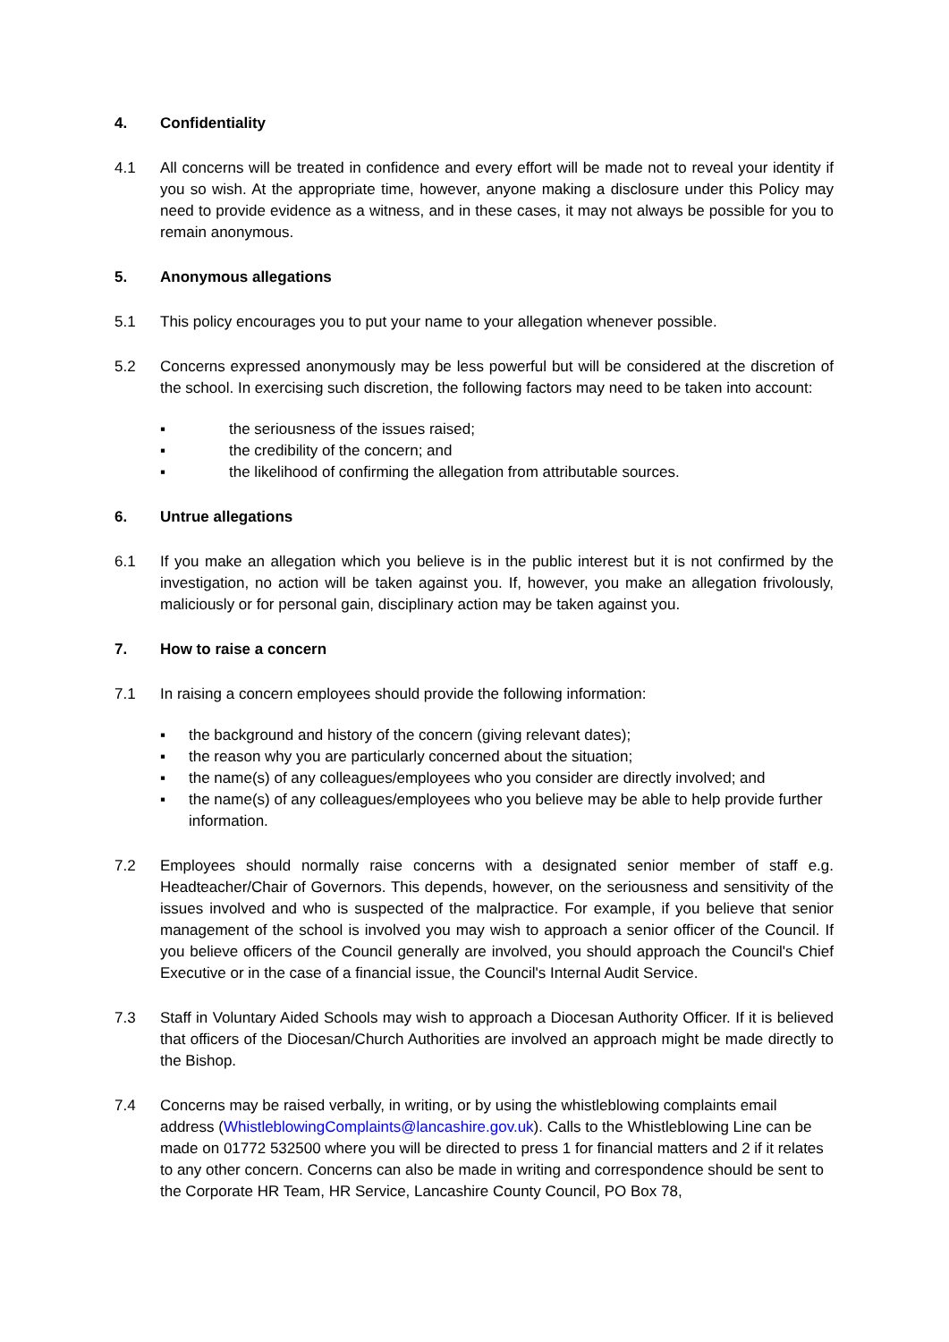4. Confidentiality
4.1 All concerns will be treated in confidence and every effort will be made not to reveal your identity if you so wish. At the appropriate time, however, anyone making a disclosure under this Policy may need to provide evidence as a witness, and in these cases, it may not always be possible for you to remain anonymous.
5. Anonymous allegations
5.1 This policy encourages you to put your name to your allegation whenever possible.
5.2 Concerns expressed anonymously may be less powerful but will be considered at the discretion of the school. In exercising such discretion, the following factors may need to be taken into account:
▪ the seriousness of the issues raised;
▪ the credibility of the concern; and
▪ the likelihood of confirming the allegation from attributable sources.
6. Untrue allegations
6.1 If you make an allegation which you believe is in the public interest but it is not confirmed by the investigation, no action will be taken against you. If, however, you make an allegation frivolously, maliciously or for personal gain, disciplinary action may be taken against you.
7. How to raise a concern
7.1 In raising a concern employees should provide the following information:
▪ the background and history of the concern (giving relevant dates);
▪ the reason why you are particularly concerned about the situation;
▪ the name(s) of any colleagues/employees who you consider are directly involved; and
▪ the name(s) of any colleagues/employees who you believe may be able to help provide further information.
7.2 Employees should normally raise concerns with a designated senior member of staff e.g. Headteacher/Chair of Governors. This depends, however, on the seriousness and sensitivity of the issues involved and who is suspected of the malpractice. For example, if you believe that senior management of the school is involved you may wish to approach a senior officer of the Council. If you believe officers of the Council generally are involved, you should approach the Council's Chief Executive or in the case of a financial issue, the Council's Internal Audit Service.
7.3 Staff in Voluntary Aided Schools may wish to approach a Diocesan Authority Officer. If it is believed that officers of the Diocesan/Church Authorities are involved an approach might be made directly to the Bishop.
7.4 Concerns may be raised verbally, in writing, or by using the whistleblowing complaints email address (WhistleblowingComplaints@lancashire.gov.uk). Calls to the Whistleblowing Line can be made on 01772 532500 where you will be directed to press 1 for financial matters and 2 if it relates to any other concern. Concerns can also be made in writing and correspondence should be sent to the Corporate HR Team, HR Service, Lancashire County Council, PO Box 78,